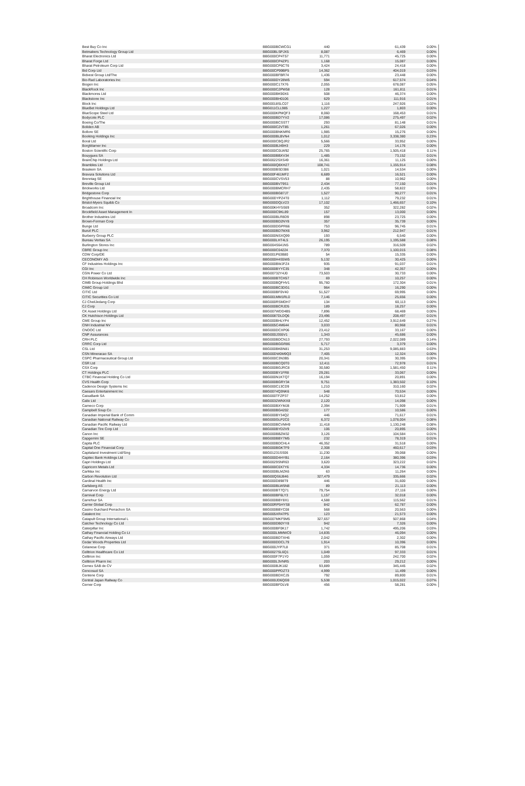| Best Buy Co Inc | BBG000BCWCG1 | 440 | 61,439 | 0.00% |
| Betmakers Technology Group Ltd | BBG00BLSPJX5 | 8,087 | 6,469 | 0.00% |
| Bharat Electronics Ltd | BBG000CP4T57 | 11,771 | 45,725 | 0.00% |
| Bharat Forge Ltd | BBG000CP4ZP1 | 1,168 | 15,087 | 0.00% |
| Bharat Petroleum Corp Ltd | BBG000CP6CT6 | 3,424 | 24,418 | 0.00% |
| Bid Corp Ltd | BBG00CP99BP5 | 14,362 | 404,019 | 0.03% |
| Bidvest Group Ltd/The | BBG000BFBR74 | 1,436 | 23,448 | 0.00% |
| Bio-Rad Laboratories Inc | BBG000DY28W5 | 594 | 617,574 | 0.04% |
| Biogen Inc | BBG000C17X76 | 2,055 | 678,087 | 0.05% |
| BlackRock Inc | BBG000C2PW58 | 128 | 161,811 | 0.01% |
| Blackmores Ltd | BBG000BK90X6 | 508 | 46,374 | 0.00% |
| Blackstone Inc | BBG000BH0106 | 629 | 111,916 | 0.01% |
| Block Inc | BBG0018SLC07 | 1,116 | 247,926 | 0.02% |
| BlueBet Holdings Ltd | BBG011CLL985 | 1,227 | 1,803 | 0.00% |
| BlueScope Steel Ltd | BBG000KPMQF3 | 8,060 | 168,453 | 0.01% |
| Bodycote PLC | BBG000BD7YV2 | 17,086 | 275,497 | 0.02% |
| Boeing Co/The | BBG000BCSST7 | 293 | 81,148 | 0.01% |
| Boliden AB | BBG000C2VT85 | 1,261 | 67,026 | 0.00% |
| Bollore SE | BBG000BNKMR6 | 1,985 | 15,276 | 0.00% |
| Booking Holdings Inc | BBG000BLBVN4 | 1,012 | 3,338,380 | 0.23% |
| Boral Ltd | BBG000CBQJR2 | 5,566 | 33,952 | 0.00% |
| BorgWarner Inc | BBG000BJ49H3 | 229 | 14,176 | 0.00% |
| Boston Scientific Corp | BBG000C0LW92 | 25,765 | 1,505,418 | 0.11% |
| Bouygues SA | BBG000BBXV34 | 1,485 | 73,152 | 0.01% |
| BrainChip Holdings Ltd | BBG0022SXS49 | 16,361 | 11,125 | 0.00% |
| Brambles Ltd | BBG000Q8XH27 | 108,741 | 1,155,914 | 0.08% |
| Braskem SA | BBG000BSD386 | 1,021 | 14,534 | 0.00% |
| Bravura Solutions Ltd | BBG00F461MF2 | 6,689 | 16,521 | 0.00% |
| Brenntag SE | BBG000CVSV53 | 88 | 10,962 | 0.00% |
| Breville Group Ltd | BBG000BV79S1 | 2,434 | 77,150 | 0.01% |
| Brickworks Ltd | BBG000BMCRH7 | 2,435 | 58,822 | 0.00% |
| Bridgestone Corp | BBG000BG87J7 | 1,527 | 90,277 | 0.01% |
| Brighthouse Financial Inc | BBG00DYPZ4T0 | 1,112 | 79,232 | 0.01% |
| Bristol-Myers Squibb Co | BBG000DQLV23 | 17,102 | 1,466,657 | 0.10% |
| Broadcom Inc | BBG00KHY5S69 | 352 | 322,282 | 0.02% |
| Brookfield Asset Management In | BBG000C9KL89 | 157 | 13,000 | 0.00% |
| Brother Industries Ltd | BBG000BLR8D9 | 898 | 23,725 | 0.00% |
| Brown-Forman Corp | BBG000BD2NY8 | 357 | 35,739 | 0.00% |
| Bunge Ltd | BBG000DGPR66 | 753 | 96,745 | 0.01% |
| Bunzl PLC | BBG000BD7MX6 | 3,962 | 212,947 | 0.01% |
| Burberry Group PLC | BBG000NSXQ99 | 193 | 6,540 | 0.00% |
| Bureau Veritas SA | BBG000LHT4L5 | 26,195 | 1,195,588 | 0.08% |
| Burlington Stores Inc | BBG004S641N5 | 789 | 316,509 | 0.02% |
| CBRE Group Inc | BBG000C04224 | 7,370 | 1,100,015 | 0.08% |
| CDW Corp/DE | BBG001P63B80 | 54 | 15,335 | 0.00% |
| CECONOMY AG | BBG000H4S5W5 | 5,132 | 30,425 | 0.00% |
| CF Industries Holdings Inc | BBG000BWJFZ4 | 935 | 91,037 | 0.01% |
| CGI Inc | BBG000BYYC35 | 348 | 42,357 | 0.00% |
| CGN Power Co Ltd | BBG00732Y4J0 | 73,503 | 30,733 | 0.00% |
| CH Robinson Worldwide Inc | BBG000BTCH57 | 69 | 10,257 | 0.00% |
| CIMB Group Holdings Bhd | BBG000BQFHV1 | 95,760 | 172,304 | 0.01% |
| CIMIC Group Ltd | BBG000BC3DG1 | 964 | 16,290 | 0.00% |
| CITIC Ltd | BBG000BF0V40 | 51,527 | 69,995 | 0.00% |
| CITIC Securities Co Ltd | BBG001MM1RL0 | 7,146 | 25,656 | 0.00% |
| CJ CheilJedang Corp | BBG000RSMDH7 | 134 | 60,113 | 0.00% |
| CJ Corp | BBG000BCRJD5 | 189 | 18,257 | 0.00% |
| CK Asset Holdings Ltd | BBG007WDD4B5 | 7,896 | 68,469 | 0.00% |
| CK Hutchison Holdings Ltd | BBG0087DLDQ6 | 23,496 | 208,497 | 0.01% |
| CME Group Inc | BBG000BHLYP4 | 12,452 | 3,912,649 | 0.27% |
| CNH Industrial NV | BBG005C4M644 | 3,033 | 80,968 | 0.01% |
| CNOOC Ltd | BBG000DCXP06 | 23,412 | 33,167 | 0.00% |
| CNP Assurances | BBG000J355V1 | 1,343 | 45,686 | 0.00% |
| CRH PLC | BBG000BDCN13 | 27,793 | 2,022,089 | 0.14% |
| CRRC Corp Ltd | BBG000BGGR86 | 5,717 | 3,379 | 0.00% |
| CSL Ltd | BBG000BKBN81 | 31,253 | 9,085,883 | 0.63% |
| CSN Mineracao SA | BBG00DW0M9Q3 | 7,405 | 12,324 | 0.00% |
| CSPC Pharmaceutical Group Ltd | BBG000C3N3B5 | 20,341 | 30,395 | 0.00% |
| CSR Ltd | BBG000BCQ0T0 | 12,411 | 72,978 | 0.01% |
| CSX Corp | BBG000BGJRC8 | 30,580 | 1,581,450 | 0.11% |
| CT Holdings PLC | BBG000BY1FR8 | 29,281 | 33,067 | 0.00% |
| CTBC Financial Holding Co Ltd | BBG000N1KTQ7 | 16,194 | 20,891 | 0.00% |
| CVS Health Corp | BBG000BGRY34 | 9,751 | 1,383,502 | 0.10% |
| Cadence Design Systems Inc | BBG000C13CD9 | 1,210 | 310,160 | 0.02% |
| Caesars Entertainment Inc | BBG0074Q3NK6 | 548 | 70,534 | 0.00% |
| CaixaBank SA | BBG000TFZP37 | 14,252 | 53,812 | 0.00% |
| Calix Ltd | BBG0032WNXX8 | 2,120 | 14,098 | 0.00% |
| Cameco Corp | BBG000BXYMJ8 | 2,394 | 71,909 | 0.01% |
| Campbell Soup Co | BBG000BG4202 | 177 | 10,586 | 0.00% |
| Canadian Imperial Bank of Comm | BBG000BY34Q2 | 446 | 71,617 | 0.01% |
| Canadian National Railway Co | BBG000GLP2C0 | 6,372 | 1,078,004 | 0.08% |
| Canadian Pacific Railway Ltd | BBG000BCVMH9 | 11,418 | 1,130,248 | 0.08% |
| Canadian Tire Corp Ltd | BBG000BYD2V9 | 106 | 20,895 | 0.00% |
| Canon Inc | BBG000BBZM32 | 3,126 | 104,584 | 0.01% |
| Capgemini SE | BBG000BBY7M5 | 232 | 78,319 | 0.01% |
| Capita PLC | BBG000BDCHL4 | 46,352 | 31,518 | 0.00% |
| Capital One Financial Corp | BBG000BGKTF9 | 2,308 | 460,617 | 0.03% |
| Capitaland Investment Ltd/Sing | BBG01231SS06 | 11,230 | 39,068 | 0.00% |
| Capitec Bank Holdings Ltd | BBG000D4HYB1 | 2,164 | 380,396 | 0.03% |
| Capri Holdings Ltd | BBG0029SNR63 | 3,620 | 323,222 | 0.02% |
| Capricorn Metals Ltd | BBG000C0X7Y6 | 4,334 | 14,736 | 0.00% |
| CarMax Inc | BBG000BLMZK6 | 63 | 11,264 | 0.00% |
| Carbon Revolution Ltd | BBG00QS6J846 | 327,479 | 335,666 | 0.02% |
| Cardinal Health Inc | BBG000D898T9 | 446 | 31,600 | 0.00% |
| Carlsberg AS | BBG000BLW5N8 | 89 | 21,113 | 0.00% |
| Carnarvon Energy Ltd | BBG000BT7Q71 | 79,754 | 27,116 | 0.00% |
| Carnival Corp | BBG000BF6LY3 | 1,157 | 32,018 | 0.00% |
| Carrefour SA | BBG000BBY8X1 | 4,588 | 115,562 | 0.01% |
| Carrier Global Corp | BBG00RP5HYS8 | 842 | 62,787 | 0.00% |
| Casino Guichard Perrachon SA | BBG000BBYC08 | 568 | 20,563 | 0.00% |
| Catalent Inc | BBG005XR47P5 | 123 | 21,573 | 0.00% |
| Catapult Group International L | BBG007MKF9M5 | 327,657 | 507,868 | 0.04% |
| Catcher Technology Co Ltd | BBG000DB0YY8 | 942 | 7,326 | 0.00% |
| Caterpillar Inc | BBG000BF0K17 | 1,742 | 495,206 | 0.03% |
| Cathay Financial Holding Co Lt | BBG000LMMWC9 | 14,835 | 46,094 | 0.00% |
| Cathay Pacific Airways Ltd | BBG000BDTXH6 | 2,042 | 2,302 | 0.00% |
| Cedar Woods Properties Ltd | BBG000DDCL79 | 1,914 | 10,396 | 0.00% |
| Celanese Corp | BBG000JYP7L8 | 371 | 85,708 | 0.01% |
| Celltrion Healthcare Co Ltd | BBG0027SL6Q1 | 1,049 | 97,333 | 0.01% |
| Celltrion Inc | BBG000F7P1Y0 | 1,059 | 242,700 | 0.02% |
| Celltrion Pharm Inc | BBG000L3VNR5 | 203 | 29,212 | 0.00% |
| Cemex SAB de CV | BBG000BJK182 | 93,889 | 345,445 | 0.02% |
| Cencosud SA | BBG000PPDZT3 | 4,999 | 11,499 | 0.00% |
| Centene Corp | BBG000BDXCJ5 | 792 | 89,800 | 0.01% |
| Central Japan Railway Co | BBG000JD6QG9 | 5,538 | 1,015,022 | 0.07% |
| Cerner Corp | BBG000BFDLV8 | 456 | 58,281 | 0.00% |